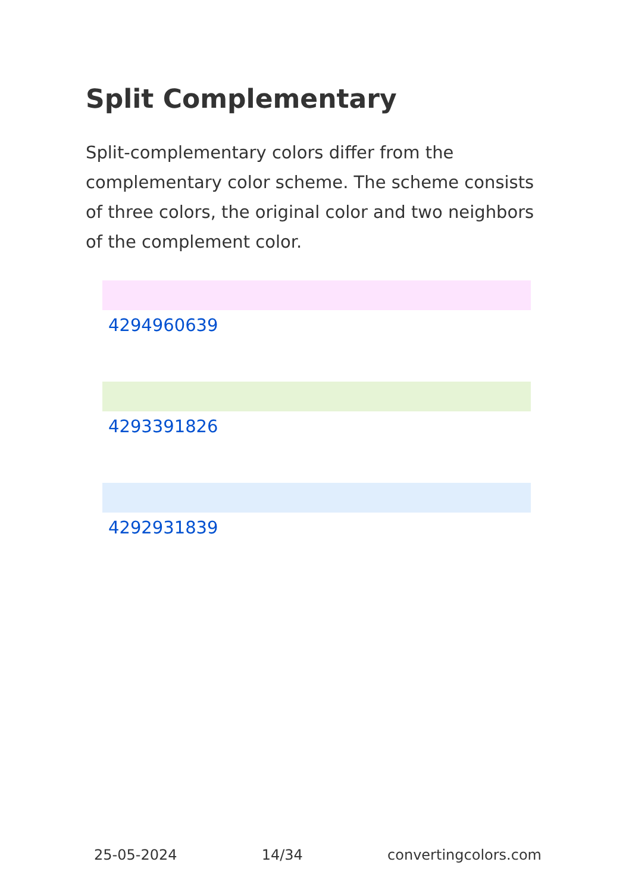Split Complementary
Split-complementary colors differ from the complementary color scheme. The scheme consists of three colors, the original color and two neighbors of the complement color.
4294960639
4293391826
4292931839
25-05-2024 14/34 convertingcolors.com